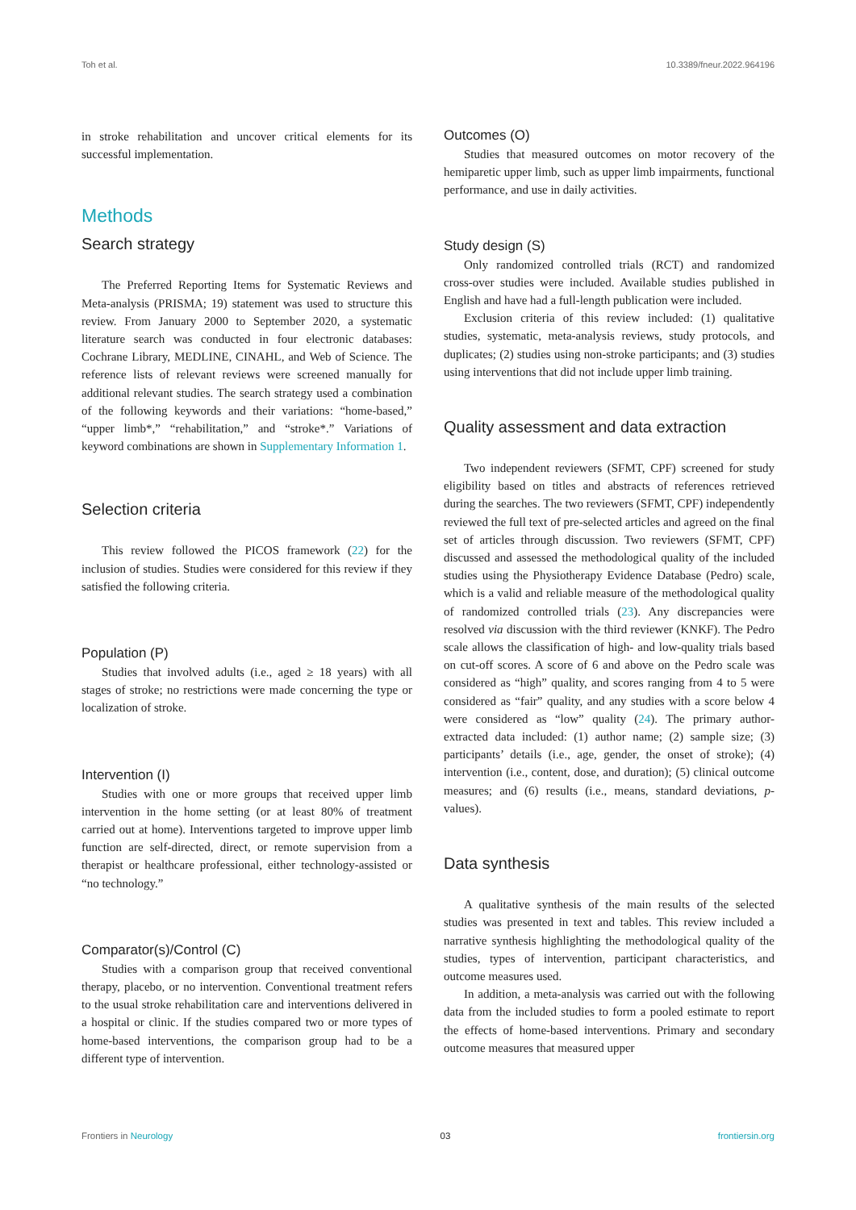Toh et al. 10.3389/fneur.2022.964196
in stroke rehabilitation and uncover critical elements for its successful implementation.
Methods
Search strategy
The Preferred Reporting Items for Systematic Reviews and Meta-analysis (PRISMA; 19) statement was used to structure this review. From January 2000 to September 2020, a systematic literature search was conducted in four electronic databases: Cochrane Library, MEDLINE, CINAHL, and Web of Science. The reference lists of relevant reviews were screened manually for additional relevant studies. The search strategy used a combination of the following keywords and their variations: “home-based,” “upper limb*,” “rehabilitation,” and “stroke*.” Variations of keyword combinations are shown in Supplementary Information 1.
Selection criteria
This review followed the PICOS framework (22) for the inclusion of studies. Studies were considered for this review if they satisfied the following criteria.
Population (P)
Studies that involved adults (i.e., aged ≥ 18 years) with all stages of stroke; no restrictions were made concerning the type or localization of stroke.
Intervention (I)
Studies with one or more groups that received upper limb intervention in the home setting (or at least 80% of treatment carried out at home). Interventions targeted to improve upper limb function are self-directed, direct, or remote supervision from a therapist or healthcare professional, either technology-assisted or “no technology.”
Comparator(s)/Control (C)
Studies with a comparison group that received conventional therapy, placebo, or no intervention. Conventional treatment refers to the usual stroke rehabilitation care and interventions delivered in a hospital or clinic. If the studies compared two or more types of home-based interventions, the comparison group had to be a different type of intervention.
Outcomes (O)
Studies that measured outcomes on motor recovery of the hemiparetic upper limb, such as upper limb impairments, functional performance, and use in daily activities.
Study design (S)
Only randomized controlled trials (RCT) and randomized cross-over studies were included. Available studies published in English and have had a full-length publication were included.
Exclusion criteria of this review included: (1) qualitative studies, systematic, meta-analysis reviews, study protocols, and duplicates; (2) studies using non-stroke participants; and (3) studies using interventions that did not include upper limb training.
Quality assessment and data extraction
Two independent reviewers (SFMT, CPF) screened for study eligibility based on titles and abstracts of references retrieved during the searches. The two reviewers (SFMT, CPF) independently reviewed the full text of pre-selected articles and agreed on the final set of articles through discussion. Two reviewers (SFMT, CPF) discussed and assessed the methodological quality of the included studies using the Physiotherapy Evidence Database (Pedro) scale, which is a valid and reliable measure of the methodological quality of randomized controlled trials (23). Any discrepancies were resolved via discussion with the third reviewer (KNKF). The Pedro scale allows the classification of high- and low-quality trials based on cut-off scores. A score of 6 and above on the Pedro scale was considered as “high” quality, and scores ranging from 4 to 5 were considered as “fair” quality, and any studies with a score below 4 were considered as “low” quality (24). The primary author-extracted data included: (1) author name; (2) sample size; (3) participants’ details (i.e., age, gender, the onset of stroke); (4) intervention (i.e., content, dose, and duration); (5) clinical outcome measures; and (6) results (i.e., means, standard deviations, p-values).
Data synthesis
A qualitative synthesis of the main results of the selected studies was presented in text and tables. This review included a narrative synthesis highlighting the methodological quality of the studies, types of intervention, participant characteristics, and outcome measures used.
In addition, a meta-analysis was carried out with the following data from the included studies to form a pooled estimate to report the effects of home-based interventions. Primary and secondary outcome measures that measured upper
Frontiers in Neurology 03 frontiersin.org